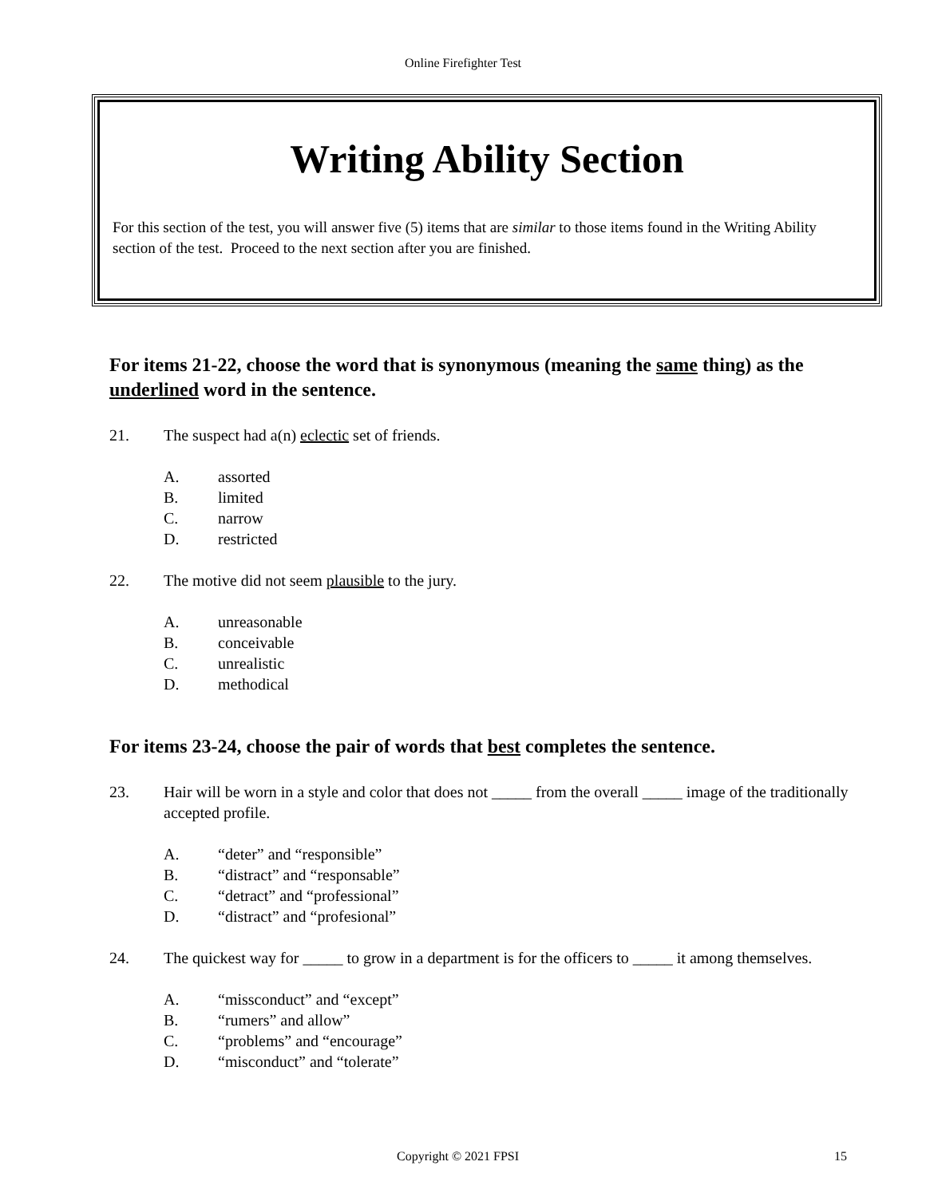Online Firefighter Test
Writing Ability Section
For this section of the test, you will answer five (5) items that are similar to those items found in the Writing Ability section of the test. Proceed to the next section after you are finished.
For items 21-22, choose the word that is synonymous (meaning the same thing) as the underlined word in the sentence.
21. The suspect had a(n) eclectic set of friends.
A. assorted
B. limited
C. narrow
D. restricted
22. The motive did not seem plausible to the jury.
A. unreasonable
B. conceivable
C. unrealistic
D. methodical
For items 23-24, choose the pair of words that best completes the sentence.
23. Hair will be worn in a style and color that does not _____ from the overall _____ image of the traditionally accepted profile.
A. “deter” and “responsible”
B. “distract” and “responsable”
C. “detract” and “professional”
D. “distract” and “profesional”
24. The quickest way for _____ to grow in a department is for the officers to _____ it among themselves.
A. “missconduct” and “except”
B. “rumers” and allow”
C. “problems” and “encourage”
D. “misconduct” and “tolerate”
Copyright © 2021 FPSI 15